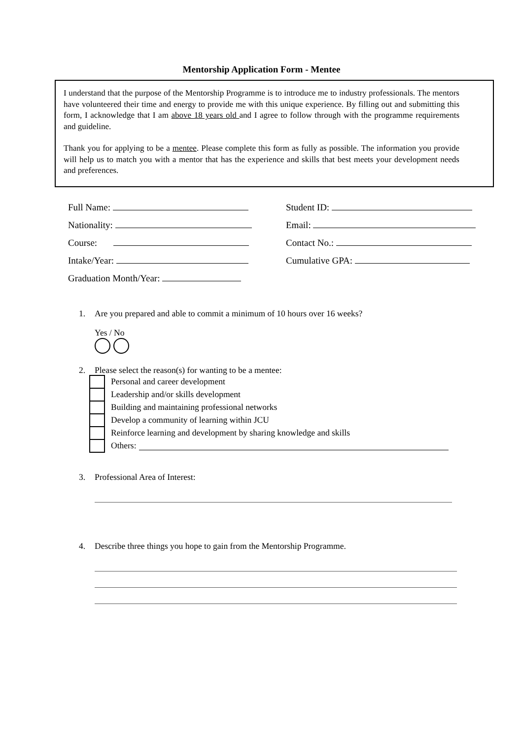Mentorship Application Form - Mentee
I understand that the purpose of the Mentorship Programme is to introduce me to industry professionals. The mentors have volunteered their time and energy to provide me with this unique experience. By filling out and submitting this form, I acknowledge that I am above 18 years old and I agree to follow through with the programme requirements and guideline.
Thank you for applying to be a mentee. Please complete this form as fully as possible. The information you provide will help us to match you with a mentor that has the experience and skills that best meets your development needs and preferences.
Full Name:
Student ID:
Nationality:
Email:
Course:
Contact No.:
Intake/Year:
Cumulative GPA:
Graduation Month/Year:
1. Are you prepared and able to commit a minimum of 10 hours over 16 weeks?
Yes / No
2. Please select the reason(s) for wanting to be a mentee:
Personal and career development
Leadership and/or skills development
Building and maintaining professional networks
Develop a community of learning within JCU
Reinforce learning and development by sharing knowledge and skills
Others:
3. Professional Area of Interest:
4. Describe three things you hope to gain from the Mentorship Programme.